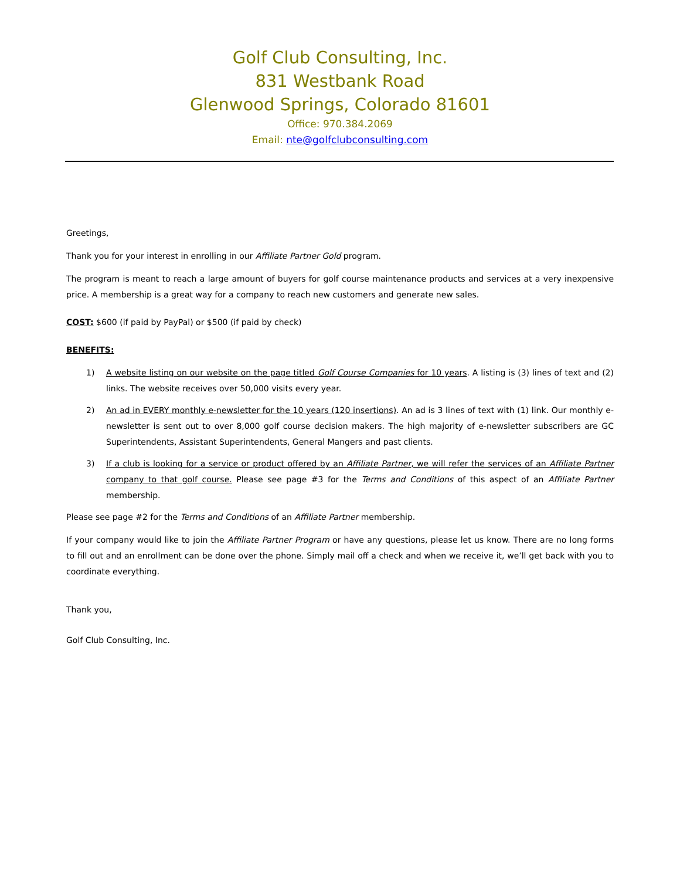Golf Club Consulting, Inc.
831 Westbank Road
Glenwood Springs, Colorado 81601
Office: 970.384.2069
Email: nte@golfclubconsulting.com
Greetings,
Thank you for your interest in enrolling in our Affiliate Partner Gold program.
The program is meant to reach a large amount of buyers for golf course maintenance products and services at a very inexpensive price. A membership is a great way for a company to reach new customers and generate new sales.
COST: $600 (if paid by PayPal) or $500 (if paid by check)
BENEFITS:
1) A website listing on our website on the page titled Golf Course Companies for 10 years. A listing is (3) lines of text and (2) links. The website receives over 50,000 visits every year.
2) An ad in EVERY monthly e-newsletter for the 10 years (120 insertions). An ad is 3 lines of text with (1) link. Our monthly e-newsletter is sent out to over 8,000 golf course decision makers. The high majority of e-newsletter subscribers are GC Superintendents, Assistant Superintendents, General Mangers and past clients.
3) If a club is looking for a service or product offered by an Affiliate Partner, we will refer the services of an Affiliate Partner company to that golf course. Please see page #3 for the Terms and Conditions of this aspect of an Affiliate Partner membership.
Please see page #2 for the Terms and Conditions of an Affiliate Partner membership.
If your company would like to join the Affiliate Partner Program or have any questions, please let us know. There are no long forms to fill out and an enrollment can be done over the phone. Simply mail off a check and when we receive it, we’ll get back with you to coordinate everything.
Thank you,
Golf Club Consulting, Inc.